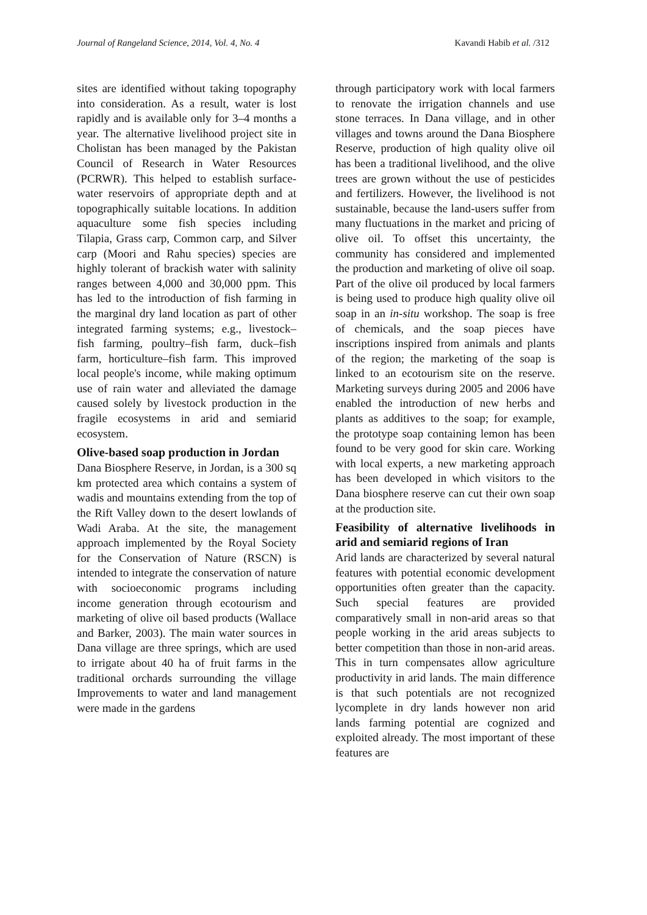Journal of Rangeland Science, 2014, Vol. 4, No. 4 Kavandi Habib et al. /312
sites are identified without taking topography into consideration. As a result, water is lost rapidly and is available only for 3–4 months a year. The alternative livelihood project site in Cholistan has been managed by the Pakistan Council of Research in Water Resources (PCRWR). This helped to establish surface-water reservoirs of appropriate depth and at topographically suitable locations. In addition aquaculture some fish species including Tilapia, Grass carp, Common carp, and Silver carp (Moori and Rahu species) species are highly tolerant of brackish water with salinity ranges between 4,000 and 30,000 ppm. This has led to the introduction of fish farming in the marginal dry land location as part of other integrated farming systems; e.g., livestock– fish farming, poultry–fish farm, duck–fish farm, horticulture–fish farm. This improved local people's income, while making optimum use of rain water and alleviated the damage caused solely by livestock production in the fragile ecosystems in arid and semiarid ecosystem.
Olive-based soap production in Jordan
Dana Biosphere Reserve, in Jordan, is a 300 sq km protected area which contains a system of wadis and mountains extending from the top of the Rift Valley down to the desert lowlands of Wadi Araba. At the site, the management approach implemented by the Royal Society for the Conservation of Nature (RSCN) is intended to integrate the conservation of nature with socioeconomic programs including income generation through ecotourism and marketing of olive oil based products (Wallace and Barker, 2003). The main water sources in Dana village are three springs, which are used to irrigate about 40 ha of fruit farms in the traditional orchards surrounding the village Improvements to water and land management were made in the gardens
through participatory work with local farmers to renovate the irrigation channels and use stone terraces. In Dana village, and in other villages and towns around the Dana Biosphere Reserve, production of high quality olive oil has been a traditional livelihood, and the olive trees are grown without the use of pesticides and fertilizers. However, the livelihood is not sustainable, because the land-users suffer from many fluctuations in the market and pricing of olive oil. To offset this uncertainty, the community has considered and implemented the production and marketing of olive oil soap. Part of the olive oil produced by local farmers is being used to produce high quality olive oil soap in an in-situ workshop. The soap is free of chemicals, and the soap pieces have inscriptions inspired from animals and plants of the region; the marketing of the soap is linked to an ecotourism site on the reserve. Marketing surveys during 2005 and 2006 have enabled the introduction of new herbs and plants as additives to the soap; for example, the prototype soap containing lemon has been found to be very good for skin care. Working with local experts, a new marketing approach has been developed in which visitors to the Dana biosphere reserve can cut their own soap at the production site.
Feasibility of alternative livelihoods in arid and semiarid regions of Iran
Arid lands are characterized by several natural features with potential economic development opportunities often greater than the capacity. Such special features are provided comparatively small in non-arid areas so that people working in the arid areas subjects to better competition than those in non-arid areas. This in turn compensates allow agriculture productivity in arid lands. The main difference is that such potentials are not recognized lycomplete in dry lands however non arid lands farming potential are cognized and exploited already. The most important of these features are